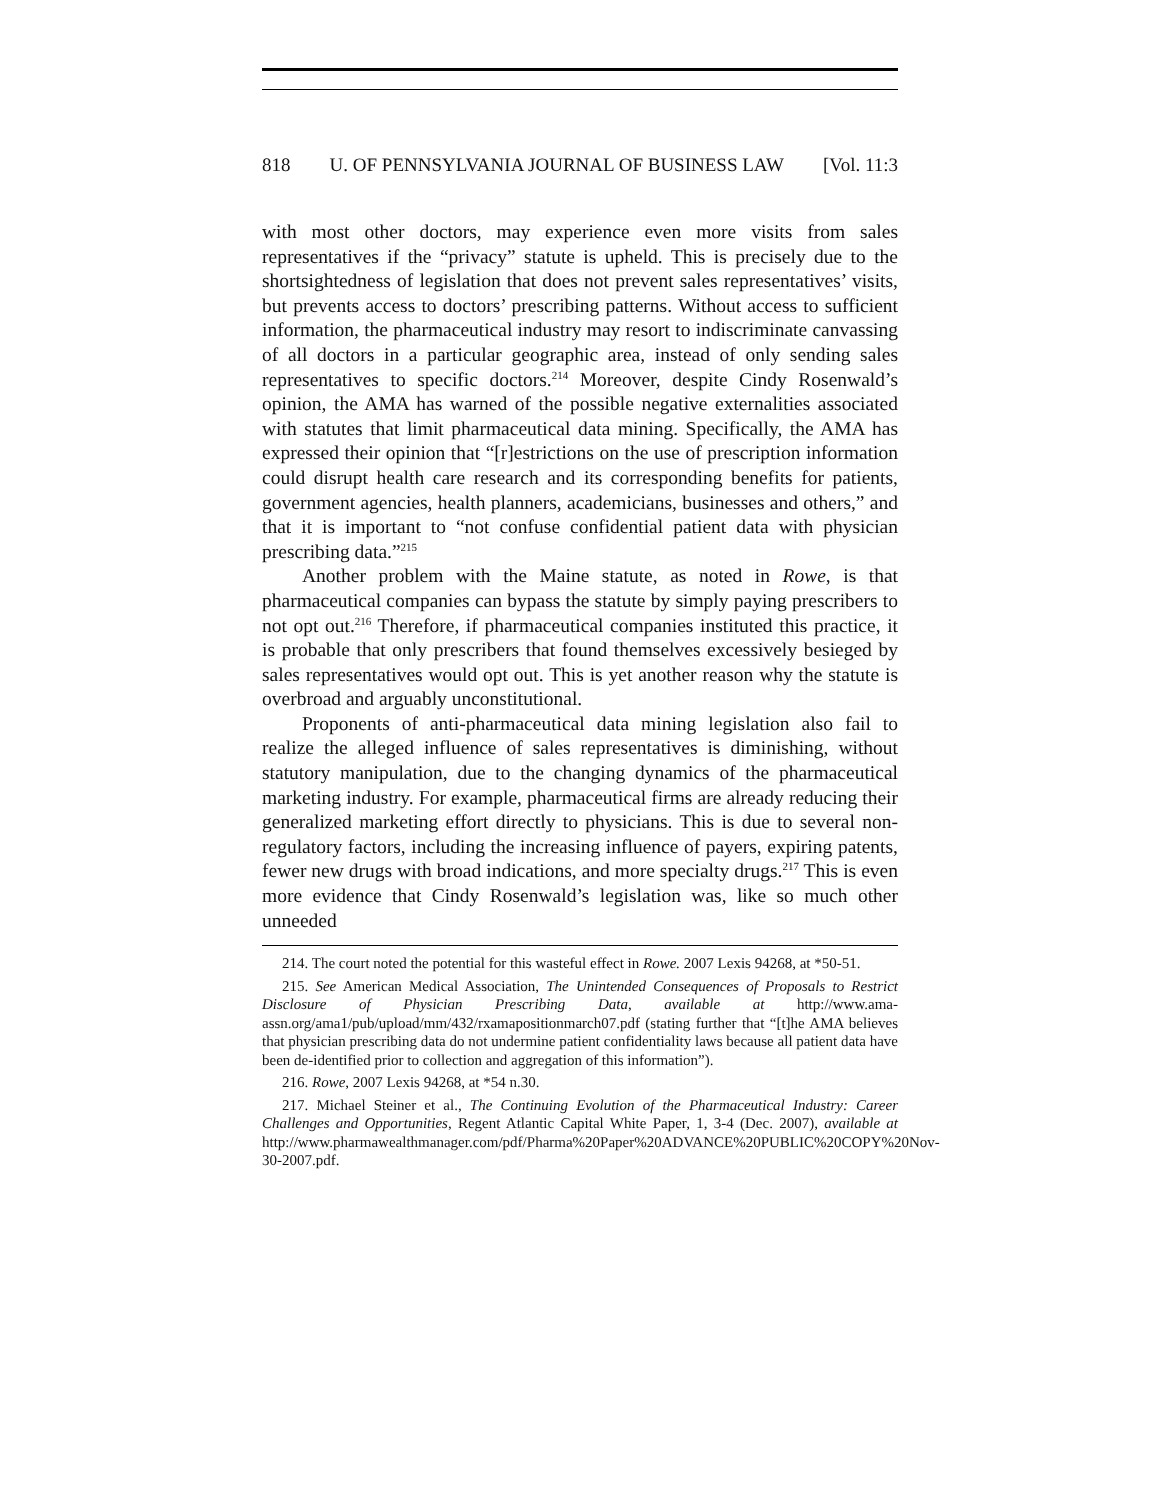818 U. OF PENNSYLVANIA JOURNAL OF BUSINESS LAW [Vol. 11:3
with most other doctors, may experience even more visits from sales representatives if the “privacy” statute is upheld. This is precisely due to the shortsightedness of legislation that does not prevent sales representatives’ visits, but prevents access to doctors’ prescribing patterns. Without access to sufficient information, the pharmaceutical industry may resort to indiscriminate canvassing of all doctors in a particular geographic area, instead of only sending sales representatives to specific doctors.<sup>214</sup> Moreover, despite Cindy Rosenwald’s opinion, the AMA has warned of the possible negative externalities associated with statutes that limit pharmaceutical data mining. Specifically, the AMA has expressed their opinion that “[r]estrictions on the use of prescription information could disrupt health care research and its corresponding benefits for patients, government agencies, health planners, academicians, businesses and others,” and that it is important to “not confuse confidential patient data with physician prescribing data.”<sup>215</sup>
Another problem with the Maine statute, as noted in Rowe, is that pharmaceutical companies can bypass the statute by simply paying prescribers to not opt out.<sup>216</sup> Therefore, if pharmaceutical companies instituted this practice, it is probable that only prescribers that found themselves excessively besieged by sales representatives would opt out. This is yet another reason why the statute is overbroad and arguably unconstitutional.
Proponents of anti-pharmaceutical data mining legislation also fail to realize the alleged influence of sales representatives is diminishing, without statutory manipulation, due to the changing dynamics of the pharmaceutical marketing industry. For example, pharmaceutical firms are already reducing their generalized marketing effort directly to physicians. This is due to several non-regulatory factors, including the increasing influence of payers, expiring patents, fewer new drugs with broad indications, and more specialty drugs.<sup>217</sup> This is even more evidence that Cindy Rosenwald’s legislation was, like so much other unneeded
214. The court noted the potential for this wasteful effect in Rowe. 2007 Lexis 94268, at *50-51.
215. See American Medical Association, The Unintended Consequences of Proposals to Restrict Disclosure of Physician Prescribing Data, available at http://www.ama-assn.org/ama1/pub/upload/mm/432/rxamapositionmarch07.pdf (stating further that “[t]he AMA believes that physician prescribing data do not undermine patient confidentiality laws because all patient data have been de-identified prior to collection and aggregation of this information”).
216. Rowe, 2007 Lexis 94268, at *54 n.30.
217. Michael Steiner et al., The Continuing Evolution of the Pharmaceutical Industry: Career Challenges and Opportunities, Regent Atlantic Capital White Paper, 1, 3-4 (Dec. 2007), available at http://www.pharmawealthmanager.com/pdf/Pharma%20Paper%20ADVANCE%20PUBLIC%20COPY%20Nov-30-2007.pdf.